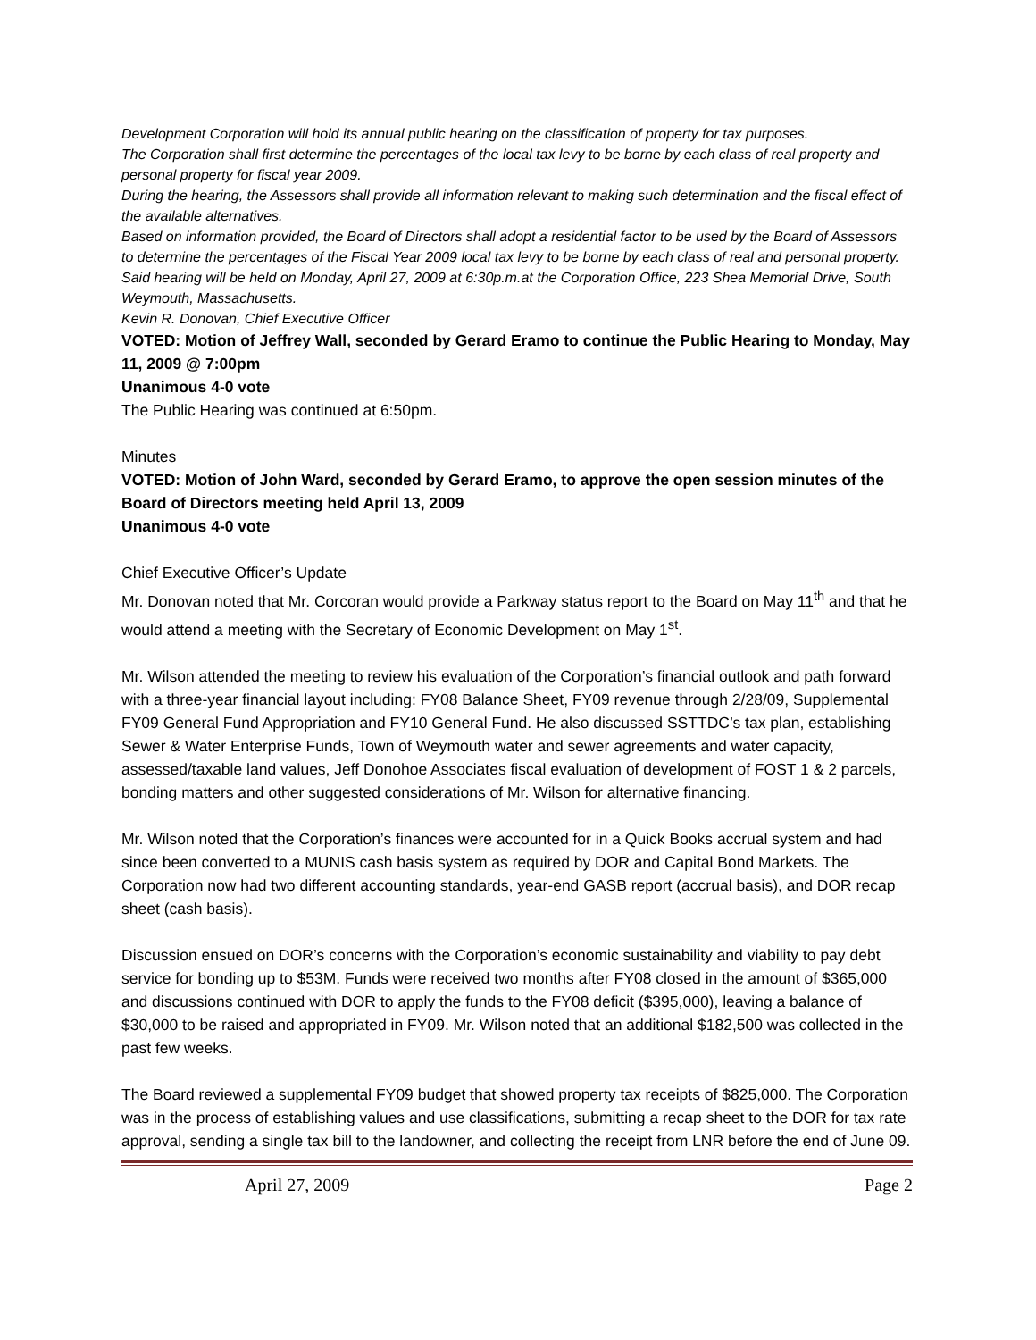Development Corporation will hold its annual public hearing on the classification of property for tax purposes.
The Corporation shall first determine the percentages of the local tax levy to be borne by each class of real property and personal property for fiscal year 2009.
During the hearing, the Assessors shall provide all information relevant to making such determination and the fiscal effect of the available alternatives.
Based on information provided, the Board of Directors shall adopt a residential factor to be used by the Board of Assessors to determine the percentages of the Fiscal Year 2009 local tax levy to be borne by each class of real and personal property.
Said hearing will be held on Monday, April 27, 2009 at 6:30p.m.at the Corporation Office, 223 Shea Memorial Drive, South Weymouth, Massachusetts.
Kevin R. Donovan, Chief Executive Officer
VOTED: Motion of Jeffrey Wall, seconded by Gerard Eramo to continue the Public Hearing to Monday, May 11, 2009 @ 7:00pm
Unanimous 4-0 vote
The Public Hearing was continued at 6:50pm.
Minutes
VOTED: Motion of John Ward, seconded by Gerard Eramo, to approve the open session minutes of the Board of Directors meeting held April 13, 2009
Unanimous 4-0 vote
Chief Executive Officer’s Update
Mr. Donovan noted that Mr. Corcoran would provide a Parkway status report to the Board on May 11<sup>th</sup> and that he would attend a meeting with the Secretary of Economic Development on May 1<sup>st</sup>.
Mr. Wilson attended the meeting to review his evaluation of the Corporation’s financial outlook and path forward with a three-year financial layout including: FY08 Balance Sheet, FY09 revenue through 2/28/09, Supplemental FY09 General Fund Appropriation and FY10 General Fund. He also discussed SSTTDC’s tax plan, establishing Sewer & Water Enterprise Funds, Town of Weymouth water and sewer agreements and water capacity, assessed/taxable land values, Jeff Donohoe Associates fiscal evaluation of development of FOST 1 & 2 parcels, bonding matters and other suggested considerations of Mr. Wilson for alternative financing.
Mr. Wilson noted that the Corporation’s finances were accounted for in a Quick Books accrual system and had since been converted to a MUNIS cash basis system as required by DOR and Capital Bond Markets. The Corporation now had two different accounting standards, year-end GASB report (accrual basis), and DOR recap sheet (cash basis).
Discussion ensued on DOR’s concerns with the Corporation’s economic sustainability and viability to pay debt service for bonding up to $53M. Funds were received two months after FY08 closed in the amount of $365,000 and discussions continued with DOR to apply the funds to the FY08 deficit ($395,000), leaving a balance of $30,000 to be raised and appropriated in FY09. Mr. Wilson noted that an additional $182,500 was collected in the past few weeks.
The Board reviewed a supplemental FY09 budget that showed property tax receipts of $825,000. The Corporation was in the process of establishing values and use classifications, submitting a recap sheet to the DOR for tax rate approval, sending a single tax bill to the landowner, and collecting the receipt from LNR before the end of June 09.
April 27, 2009 Page 2